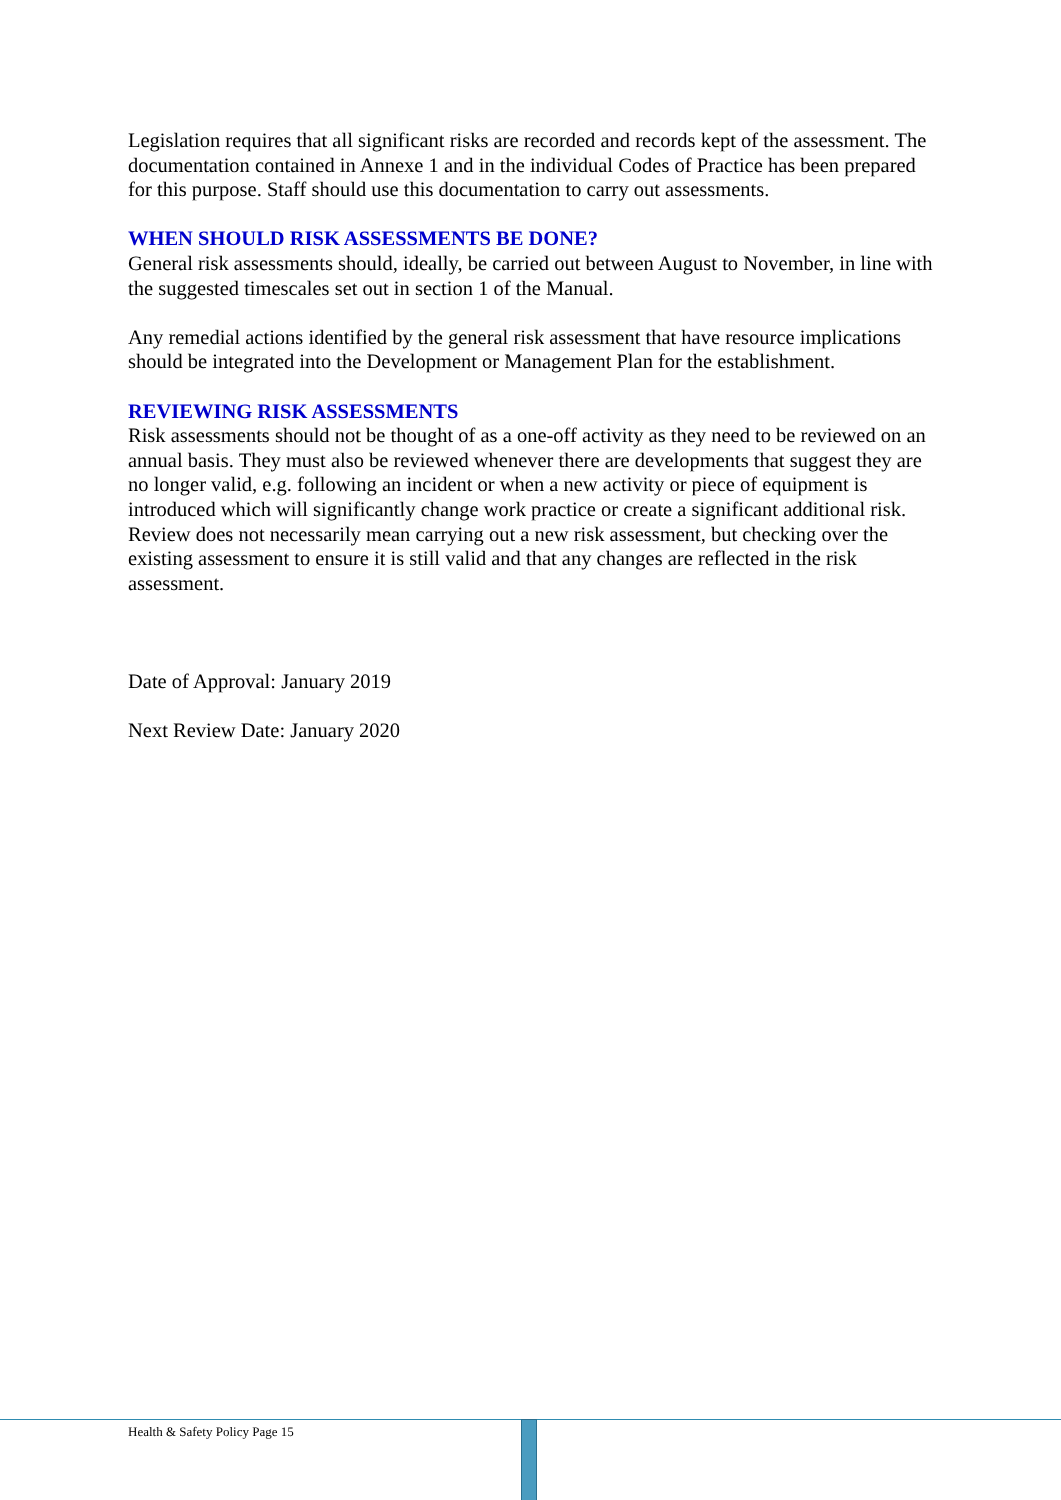Legislation requires that all significant risks are recorded and records kept of the assessment. The documentation contained in Annexe 1 and in the individual Codes of Practice has been prepared for this purpose. Staff should use this documentation to carry out assessments.
WHEN SHOULD RISK ASSESSMENTS BE DONE?
General risk assessments should, ideally, be carried out between August to November, in line with the suggested timescales set out in section 1 of the Manual.
Any remedial actions identified by the general risk assessment that have resource implications should be integrated into the Development or Management Plan for the establishment.
REVIEWING RISK ASSESSMENTS
Risk assessments should not be thought of as a one-off activity as they need to be reviewed on an annual basis. They must also be reviewed whenever there are developments that suggest they are no longer valid, e.g. following an incident or when a new activity or piece of equipment is introduced which will significantly change work practice or create a significant additional risk. Review does not necessarily mean carrying out a new risk assessment, but checking over the existing assessment to ensure it is still valid and that any changes are reflected in the risk assessment.
Date of Approval: January 2019
Next Review Date: January 2020
Health & Safety Policy Page 15